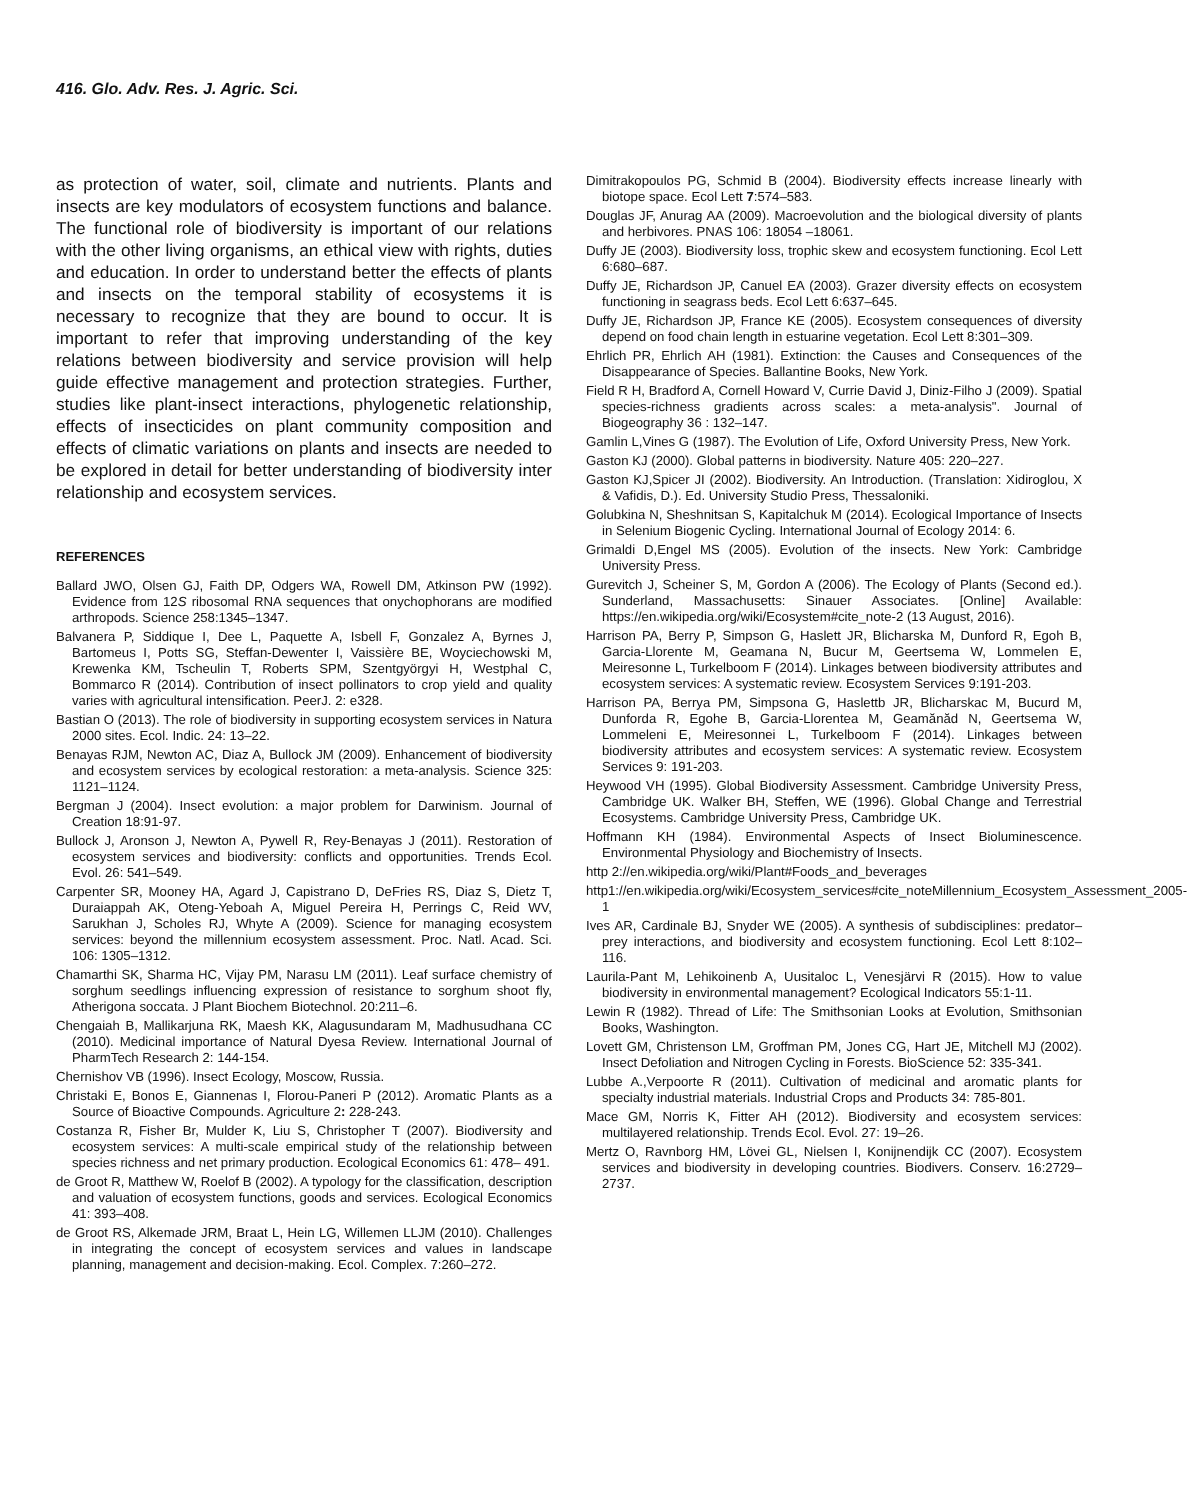416. Glo. Adv. Res. J. Agric. Sci.
as protection of water, soil, climate and nutrients. Plants and insects are key modulators of ecosystem functions and balance. The functional role of biodiversity is important of our relations with the other living organisms, an ethical view with rights, duties and education. In order to understand better the effects of plants and insects on the temporal stability of ecosystems it is necessary to recognize that they are bound to occur. It is important to refer that improving understanding of the key relations between biodiversity and service provision will help guide effective management and protection strategies. Further, studies like plant-insect interactions, phylogenetic relationship, effects of insecticides on plant community composition and effects of climatic variations on plants and insects are needed to be explored in detail for better understanding of biodiversity inter relationship and ecosystem services.
REFERENCES
Ballard JWO, Olsen GJ, Faith DP, Odgers WA, Rowell DM, Atkinson PW (1992). Evidence from 12S ribosomal RNA sequences that onychophorans are modified arthropods. Science 258:1345–1347.
Balvanera P, Siddique I, Dee L, Paquette A, Isbell F, Gonzalez A, Byrnes J, Bartomeus I, Potts SG, Steffan-Dewenter I, Vaissière BE, Woyciechowski M, Krewenka KM, Tscheulin T, Roberts SPM, Szentgyörgyi H, Westphal C, Bommarco R (2014). Contribution of insect pollinators to crop yield and quality varies with agricultural intensification. PeerJ. 2: e328.
Bastian O (2013). The role of biodiversity in supporting ecosystem services in Natura 2000 sites. Ecol. Indic. 24: 13–22.
Benayas RJM, Newton AC, Diaz A, Bullock JM (2009). Enhancement of biodiversity and ecosystem services by ecological restoration: a meta-analysis. Science 325: 1121–1124.
Bergman J (2004). Insect evolution: a major problem for Darwinism. Journal of Creation 18:91-97.
Bullock J, Aronson J, Newton A, Pywell R, Rey-Benayas J (2011). Restoration of ecosystem services and biodiversity: conflicts and opportunities. Trends Ecol. Evol. 26: 541–549.
Carpenter SR, Mooney HA, Agard J, Capistrano D, DeFries RS, Diaz S, Dietz T, Duraiappah AK, Oteng-Yeboah A, Miguel Pereira H, Perrings C, Reid WV, Sarukhan J, Scholes RJ, Whyte A (2009). Science for managing ecosystem services: beyond the millennium ecosystem assessment. Proc. Natl. Acad. Sci. 106: 1305–1312.
Chamarthi SK, Sharma HC, Vijay PM, Narasu LM (2011). Leaf surface chemistry of sorghum seedlings influencing expression of resistance to sorghum shoot fly, Atherigona soccata. J Plant Biochem Biotechnol. 20:211–6.
Chengaiah B, Mallikarjuna RK, Maesh KK, Alagusundaram M, Madhusudhana CC (2010). Medicinal importance of Natural Dyesa Review. International Journal of PharmTech Research 2: 144-154.
Chernishov VB (1996). Insect Ecology, Moscow, Russia.
Christaki E, Bonos E, Giannenas I, Florou-Paneri P (2012). Aromatic Plants as a Source of Bioactive Compounds. Agriculture 2: 228-243.
Costanza R, Fisher Br, Mulder K, Liu S, Christopher T (2007). Biodiversity and ecosystem services: A multi-scale empirical study of the relationship between species richness and net primary production. Ecological Economics 61: 478– 491.
de Groot R, Matthew W, Roelof B (2002). A typology for the classification, description and valuation of ecosystem functions, goods and services. Ecological Economics 41: 393–408.
de Groot RS, Alkemade JRM, Braat L, Hein LG, Willemen LLJM (2010). Challenges in integrating the concept of ecosystem services and values in landscape planning, management and decision-making. Ecol. Complex. 7:260–272.
Dimitrakopoulos PG, Schmid B (2004). Biodiversity effects increase linearly with biotope space. Ecol Lett 7:574–583.
Douglas JF, Anurag AA (2009). Macroevolution and the biological diversity of plants and herbivores. PNAS 106: 18054 –18061.
Duffy JE (2003). Biodiversity loss, trophic skew and ecosystem functioning. Ecol Lett 6:680–687.
Duffy JE, Richardson JP, Canuel EA (2003). Grazer diversity effects on ecosystem functioning in seagrass beds. Ecol Lett 6:637–645.
Duffy JE, Richardson JP, France KE (2005). Ecosystem consequences of diversity depend on food chain length in estuarine vegetation. Ecol Lett 8:301–309.
Ehrlich PR, Ehrlich AH (1981). Extinction: the Causes and Consequences of the Disappearance of Species. Ballantine Books, New York.
Field R H, Bradford A, Cornell Howard V, Currie David J, Diniz-Filho J (2009). Spatial species-richness gradients across scales: a meta-analysis". Journal of Biogeography 36 : 132–147.
Gamlin L,Vines G (1987). The Evolution of Life, Oxford University Press, New York.
Gaston KJ (2000). Global patterns in biodiversity. Nature 405: 220–227.
Gaston KJ,Spicer JI (2002). Biodiversity. An Introduction. (Translation: Xidiroglou, X & Vafidis, D.). Ed. University Studio Press, Thessaloniki.
Golubkina N, Sheshnitsan S, Kapitalchuk M (2014). Ecological Importance of Insects in Selenium Biogenic Cycling. International Journal of Ecology 2014: 6.
Grimaldi D,Engel MS (2005). Evolution of the insects. New York: Cambridge University Press.
Gurevitch J, Scheiner S, M, Gordon A (2006). The Ecology of Plants (Second ed.). Sunderland, Massachusetts: Sinauer Associates. [Online] Available: https://en.wikipedia.org/wiki/Ecosystem#cite_note-2 (13 August, 2016).
Harrison PA, Berry P, Simpson G, Haslett JR, Blicharska M, Dunford R, Egoh B, Garcia-Llorente M, Geamana N, Bucur M, Geertsema W, Lommelen E, Meiresonne L, Turkelboom F (2014). Linkages between biodiversity attributes and ecosystem services: A systematic review. Ecosystem Services 9:191-203.
Harrison PA, Berrya PM, Simpsona G, Haslettb JR, Blicharskac M, Bucurd M, Dunforda R, Egohe B, Garcia-Llorentea M, Geamănăd N, Geertsema W, Lommeleni E, Meiresonnei L, Turkelboom F (2014). Linkages between biodiversity attributes and ecosystem services: A systematic review. Ecosystem Services 9: 191-203.
Heywood VH (1995). Global Biodiversity Assessment. Cambridge University Press, Cambridge UK. Walker BH, Steffen, WE (1996). Global Change and Terrestrial Ecosystems. Cambridge University Press, Cambridge UK.
Hoffmann KH (1984). Environmental Aspects of Insect Bioluminescence. Environmental Physiology and Biochemistry of Insects.
http 2://en.wikipedia.org/wiki/Plant#Foods_and_beverages
http1://en.wikipedia.org/wiki/Ecosystem_services#cite_noteMillennium_Ecosystem_Assessment_2005-1
Ives AR, Cardinale BJ, Snyder WE (2005). A synthesis of subdisciplines: predator–prey interactions, and biodiversity and ecosystem functioning. Ecol Lett 8:102–116.
Laurila-Pant M, Lehikoinenb A, Uusitaloc L, Venesjärvi R (2015). How to value biodiversity in environmental management? Ecological Indicators 55:1-11.
Lewin R (1982). Thread of Life: The Smithsonian Looks at Evolution, Smithsonian Books, Washington.
Lovett GM, Christenson LM, Groffman PM, Jones CG, Hart JE, Mitchell MJ (2002). Insect Defoliation and Nitrogen Cycling in Forests. BioScience 52: 335-341.
Lubbe A.,Verpoorte R (2011). Cultivation of medicinal and aromatic plants for specialty industrial materials. Industrial Crops and Products 34: 785-801.
Mace GM, Norris K, Fitter AH (2012). Biodiversity and ecosystem services: multilayered relationship. Trends Ecol. Evol. 27: 19–26.
Mertz O, Ravnborg HM, Lövei GL, Nielsen I, Konijnendijk CC (2007). Ecosystem services and biodiversity in developing countries. Biodivers. Conserv. 16:2729–2737.